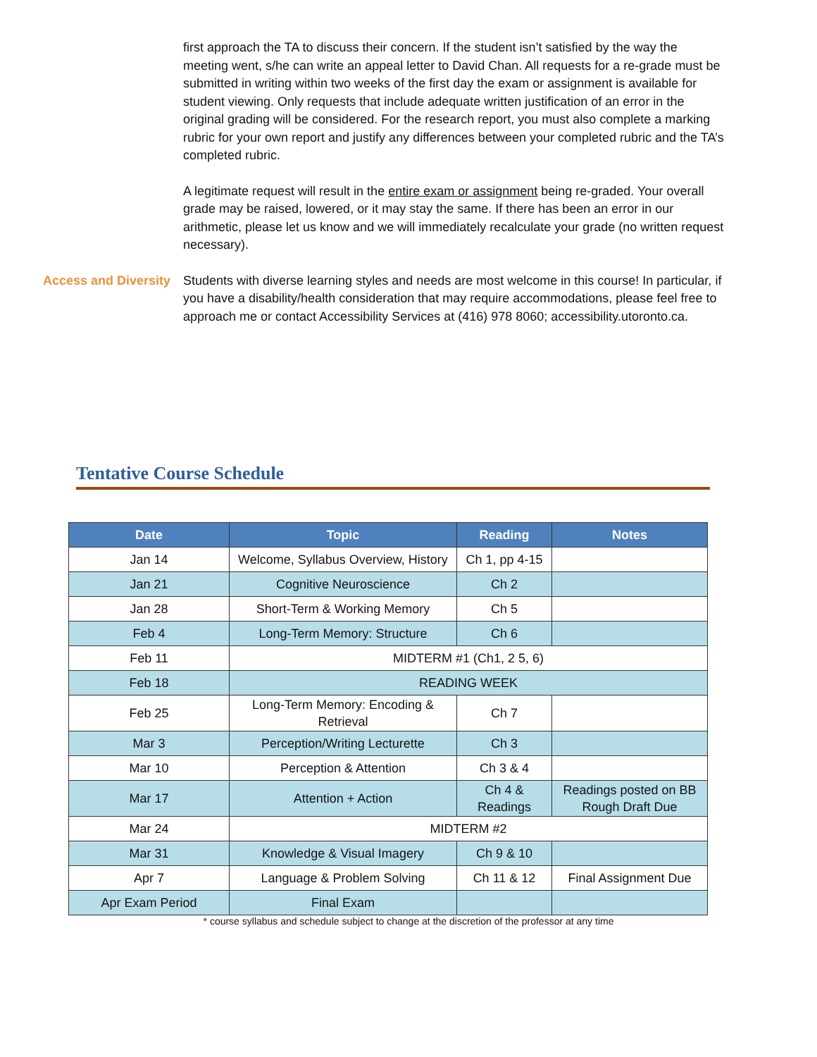first approach the TA to discuss their concern. If the student isn’t satisfied by the way the meeting went, s/he can write an appeal letter to David Chan. All requests for a re-grade must be submitted in writing within two weeks of the first day the exam or assignment is available for student viewing. Only requests that include adequate written justification of an error in the original grading will be considered. For the research report, you must also complete a marking rubric for your own report and justify any differences between your completed rubric and the TA’s completed rubric.
A legitimate request will result in the entire exam or assignment being re-graded. Your overall grade may be raised, lowered, or it may stay the same. If there has been an error in our arithmetic, please let us know and we will immediately recalculate your grade (no written request necessary).
Access and Diversity Students with diverse learning styles and needs are most welcome in this course! In particular, if you have a disability/health consideration that may require accommodations, please feel free to approach me or contact Accessibility Services at (416) 978 8060; accessibility.utoronto.ca.
Tentative Course Schedule
| Date | Topic | Reading | Notes |
| --- | --- | --- | --- |
| Jan 14 | Welcome, Syllabus Overview, History | Ch 1, pp 4-15 | |
| Jan 21 | Cognitive Neuroscience | Ch 2 | |
| Jan 28 | Short-Term & Working Memory | Ch 5 | |
| Feb 4 | Long-Term Memory: Structure | Ch 6 | |
| Feb 11 | MIDTERM #1 (Ch1, 2 5, 6) | | |
| Feb 18 | READING WEEK | | |
| Feb 25 | Long-Term Memory: Encoding & Retrieval | Ch 7 | |
| Mar 3 | Perception/Writing Lecturette | Ch 3 | |
| Mar 10 | Perception & Attention | Ch 3 & 4 | |
| Mar 17 | Attention + Action | Ch 4 & Readings | Readings posted on BB Rough Draft Due |
| Mar 24 | MIDTERM #2 | | |
| Mar 31 | Knowledge & Visual Imagery | Ch 9 & 10 | |
| Apr 7 | Language & Problem Solving | Ch 11 & 12 | Final Assignment Due |
| Apr Exam Period | Final Exam | | |
* course syllabus and schedule subject to change at the discretion of the professor at any time